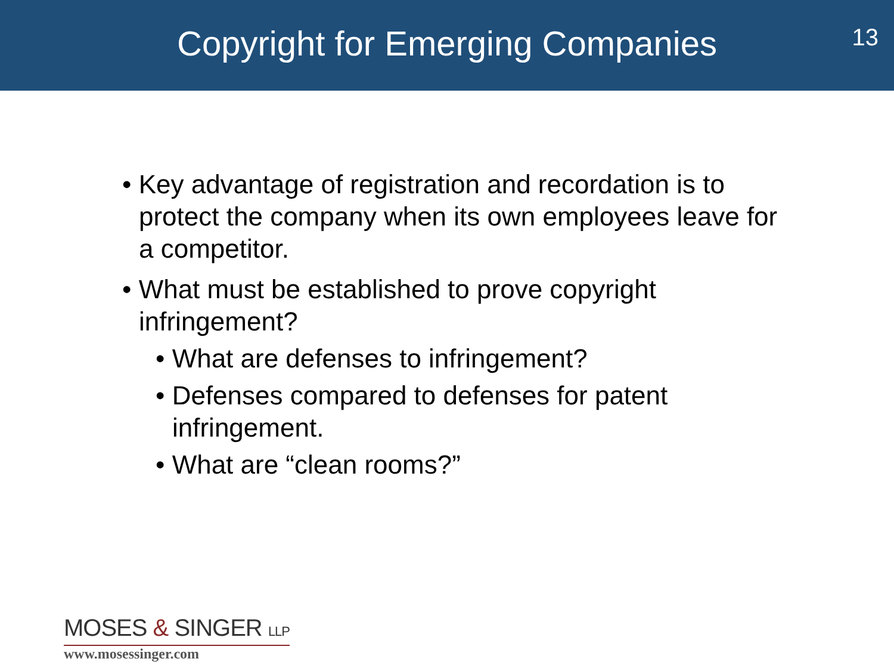Copyright for Emerging Companies
13
• Key advantage of registration and recordation is to protect the company when its own employees leave for a competitor.
• What must be established to prove copyright infringement?
• What are defenses to infringement?
• Defenses compared to defenses for patent infringement.
• What are “clean rooms?”
MOSES & SINGER LLP
www.mosessinger.com